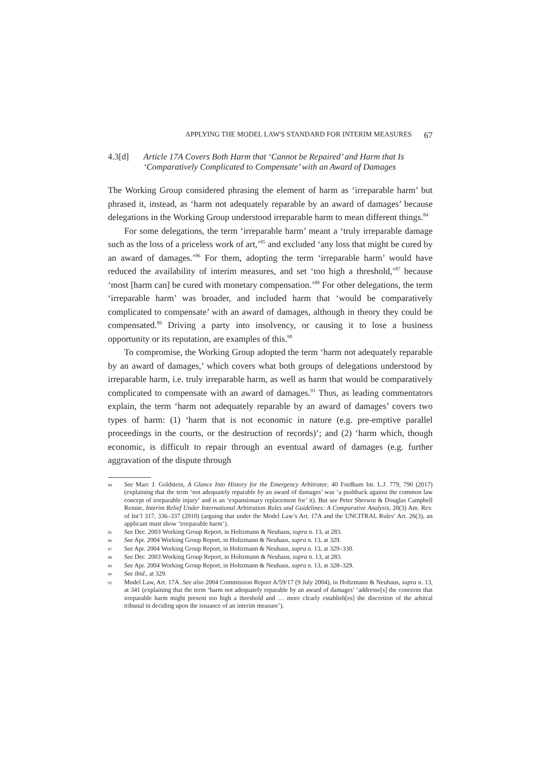APPLYING THE MODEL LAW'S STANDARD FOR INTERIM MEASURES 67
4.3[d] Article 17A Covers Both Harm that ‘Cannot be Repaired’ and Harm that Is ‘Comparatively Complicated to Compensate’ with an Award of Damages
The Working Group considered phrasing the element of harm as ‘irreparable harm’ but phrased it, instead, as ‘harm not adequately reparable by an award of damages’ because delegations in the Working Group understood irreparable harm to mean different things.<sup>84</sup>
For some delegations, the term ‘irreparable harm’ meant a ‘truly irreparable damage such as the loss of a priceless work of art,’<sup>85</sup> and excluded ‘any loss that might be cured by an award of damages.’<sup>86</sup> For them, adopting the term ‘irreparable harm’ would have reduced the availability of interim measures, and set ‘too high a threshold,’<sup>87</sup> because ‘most [harm can] be cured with monetary compensation.’<sup>88</sup> For other delegations, the term ‘irreparable harm’ was broader, and included harm that ‘would be comparatively complicated to compensate’ with an award of damages, although in theory they could be compensated.<sup>89</sup> Driving a party into insolvency, or causing it to lose a business opportunity or its reputation, are examples of this.<sup>90</sup>
To compromise, the Working Group adopted the term ‘harm not adequately reparable by an award of damages,’ which covers what both groups of delegations understood by irreparable harm, i.e. truly irreparable harm, as well as harm that would be comparatively complicated to compensate with an award of damages.<sup>91</sup> Thus, as leading commentators explain, the term ‘harm not adequately reparable by an award of damages’ covers two types of harm: (1) ‘harm that is not economic in nature (e.g. pre-emptive parallel proceedings in the courts, or the destruction of records)’; and (2) ‘harm which, though economic, is difficult to repair through an eventual award of damages (e.g. further aggravation of the dispute through
84 See Marc J. Goldstein, A Glance Into History for the Emergency Arbitrator, 40 Fordham Int. L.J. 779, 790 (2017) (explaining that the term ‘not adequately reparable by an award of damages’ was ‘a pushback against the common law concept of irreparable injury’ and is an ‘expansionary replacement for’ it). But see Peter Sherwin & Douglas Campbell Rennie, Interim Relief Under International Arbitration Rules and Guidelines: A Comparative Analysis, 20(3) Am. Rev. of Int’l 317, 336–337 (2010) (arguing that under the Model Law’s Art. 17A and the UNCITRAL Rules’ Art. 26(3), an applicant must show ‘irreparable harm’).
85 See Dec. 2003 Working Group Report, in Holtzmann & Neuhaus, supra n. 13, at 283.
86 See Apr. 2004 Working Group Report, in Holtzmann & Neuhaus, supra n. 13, at 329.
87 See Apr. 2004 Working Group Report, in Holtzmann & Neuhaus, supra n. 13, at 329–330.
88 See Dec. 2003 Working Group Report, in Holtzmann & Neuhaus, supra n. 13, at 283.
89 See Apr. 2004 Working Group Report, in Holtzmann & Neuhaus, supra n. 13, at 328–329.
90 See ibid., at 329.
91 Model Law, Art. 17A. See also 2004 Commission Report A/59/17 (9 July 2004), in Holtzmann & Neuhaus, supra n. 13, at 341 (explaining that the term ‘harm not adequately reparable by an award of damages’ ‘addresse[s] the concerns that irreparable harm might present too high a threshold and … more clearly establish[es] the discretion of the arbitral tribunal in deciding upon the issuance of an interim measure’).